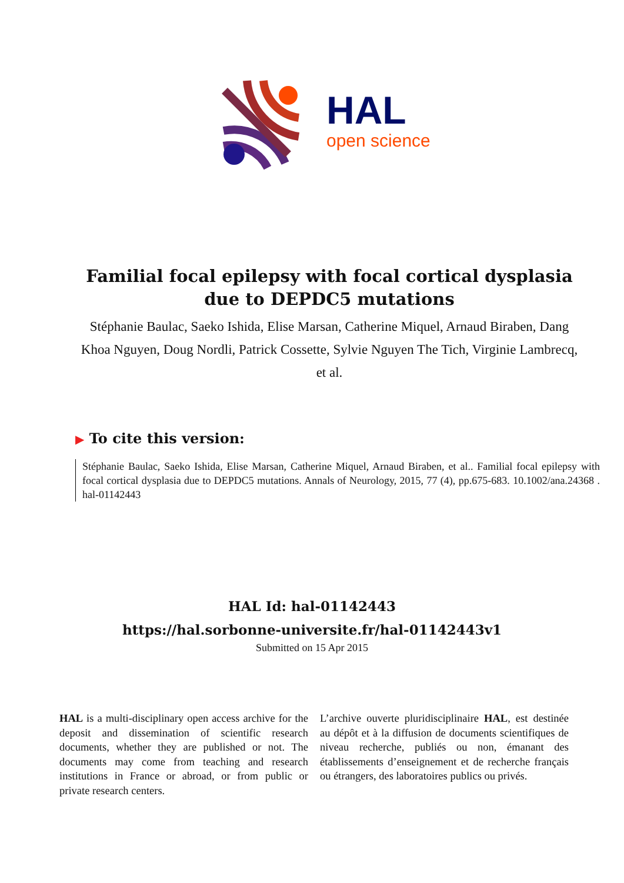HAL
open science
Familial focal epilepsy with focal cortical dysplasia due to DEPDC5 mutations
Stéphanie Baulac, Saeko Ishida, Elise Marsan, Catherine Miquel, Arnaud Biraben, Dang Khoa Nguyen, Doug Nordli, Patrick Cossette, Sylvie Nguyen The Tich, Virginie Lambrecq, et al.
▶ To cite this version:
Stéphanie Baulac, Saeko Ishida, Elise Marsan, Catherine Miquel, Arnaud Biraben, et al.. Familial focal epilepsy with focal cortical dysplasia due to DEPDC5 mutations. Annals of Neurology, 2015, 77 (4), pp.675-683. 10.1002/ana.24368 . hal-01142443
HAL Id: hal-01142443
https://hal.sorbonne-universite.fr/hal-01142443v1
Submitted on 15 Apr 2015
HAL is a multi-disciplinary open access archive for the deposit and dissemination of scientific research documents, whether they are published or not. The documents may come from teaching and research institutions in France or abroad, or from public or private research centers.
L’archive ouverte pluridisciplinaire HAL, est destinée au dépôt et à la diffusion de documents scientifiques de niveau recherche, publiés ou non, émanant des établissements d’enseignement et de recherche français ou étrangers, des laboratoires publics ou privés.